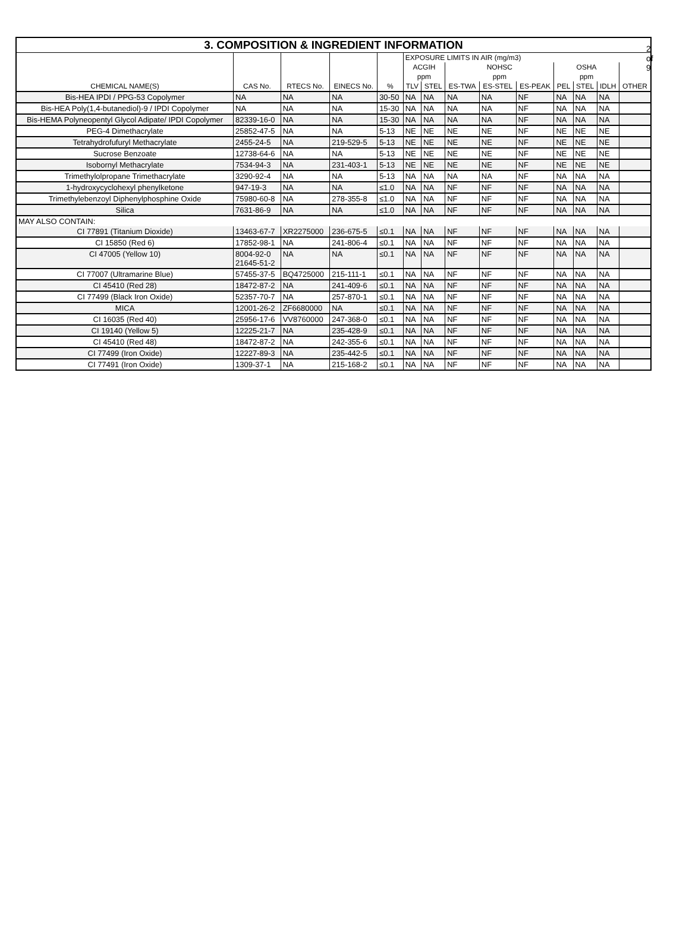2 of 9
| 3. COMPOSITION & INGREDIENT INFORMATION | | | | | | | | | | | | | |
| --- | --- | --- | --- | --- | --- | --- | --- | --- | --- | --- | --- | --- | --- |
| CHEMICAL NAME(S) | CAS No. | RTECS No. | EINECS No. | % | EXPOSURE LIMITS IN AIR (mg/m3) | | | | | | | | |
| | | | | | ACGIH | | NOHSC | | | OSHA | | | OTHER |
| | | | | | ppm | | ppm | | | ppm | | | |
| | | | | | TLV | STEL | ES-TWA | ES-STEL | ES-PEAK | PEL | STEL | IDLH | |
| Bis-HEA IPDI / PPG-53 Copolymer | NA | NA | NA | 30-50 | NA | NA | NA | NA | NF | NA | NA | NA | |
| Bis-HEA Poly(1,4-butanediol)-9 / IPDI Copolymer | NA | NA | NA | 15-30 | NA | NA | NA | NA | NF | NA | NA | NA | |
| Bis-HEMA Polyneopentyl Glycol Adipate/ IPDI Copolymer | 82339-16-0 | NA | NA | 15-30 | NA | NA | NA | NA | NF | NA | NA | NA | |
| PEG-4 Dimethacrylate | 25852-47-5 | NA | NA | 5-13 | NE | NE | NE | NE | NF | NE | NE | NE | |
| Tetrahydrofufuryl Methacrylate | 2455-24-5 | NA | 219-529-5 | 5-13 | NE | NE | NE | NE | NF | NE | NE | NE | |
| Sucrose Benzoate | 12738-64-6 | NA | NA | 5-13 | NE | NE | NE | NE | NF | NE | NE | NE | |
| Isobornyl Methacrylate | 7534-94-3 | NA | 231-403-1 | 5-13 | NE | NE | NE | NE | NF | NE | NE | NE | |
| Trimethylolpropane Trimethacrylate | 3290-92-4 | NA | NA | 5-13 | NA | NA | NA | NA | NF | NA | NA | NA | |
| 1-hydroxycyclohexyl phenylketone | 947-19-3 | NA | NA | ≤1.0 | NA | NA | NF | NF | NF | NA | NA | NA | |
| Trimethylebenzoyl Diphenylphosphine Oxide | 75980-60-8 | NA | 278-355-8 | ≤1.0 | NA | NA | NF | NF | NF | NA | NA | NA | |
| Silica | 7631-86-9 | NA | NA | ≤1.0 | NA | NA | NF | NF | NF | NA | NA | NA | |
| MAY ALSO CONTAIN: | | | | | | | | | | | | | |
| CI 77891 (Titanium Dioxide) | 13463-67-7 | XR2275000 | 236-675-5 | ≤0.1 | NA | NA | NF | NF | NF | NA | NA | NA | |
| CI 15850 (Red 6) | 17852-98-1 | NA | 241-806-4 | ≤0.1 | NA | NA | NF | NF | NF | NA | NA | NA | |
| CI 47005 (Yellow 10) | 8004-92-0 21645-51-2 | NA | NA | ≤0.1 | NA | NA | NF | NF | NF | NA | NA | NA | |
| CI 77007 (Ultramarine Blue) | 57455-37-5 | BQ4725000 | 215-111-1 | ≤0.1 | NA | NA | NF | NF | NF | NA | NA | NA | |
| CI 45410 (Red 28) | 18472-87-2 | NA | 241-409-6 | ≤0.1 | NA | NA | NF | NF | NF | NA | NA | NA | |
| CI 77499 (Black Iron Oxide) | 52357-70-7 | NA | 257-870-1 | ≤0.1 | NA | NA | NF | NF | NF | NA | NA | NA | |
| MICA | 12001-26-2 | ZF6680000 | NA | ≤0.1 | NA | NA | NF | NF | NF | NA | NA | NA | |
| CI 16035 (Red 40) | 25956-17-6 | VV8760000 | 247-368-0 | ≤0.1 | NA | NA | NF | NF | NF | NA | NA | NA | |
| CI 19140 (Yellow 5) | 12225-21-7 | NA | 235-428-9 | ≤0.1 | NA | NA | NF | NF | NF | NA | NA | NA | |
| CI 45410 (Red 48) | 18472-87-2 | NA | 242-355-6 | ≤0.1 | NA | NA | NF | NF | NF | NA | NA | NA | |
| CI 77499 (Iron Oxide) | 12227-89-3 | NA | 235-442-5 | ≤0.1 | NA | NA | NF | NF | NF | NA | NA | NA | |
| CI 77491 (Iron Oxide) | 1309-37-1 | NA | 215-168-2 | ≤0.1 | NA | NA | NF | NF | NF | NA | NA | NA | |